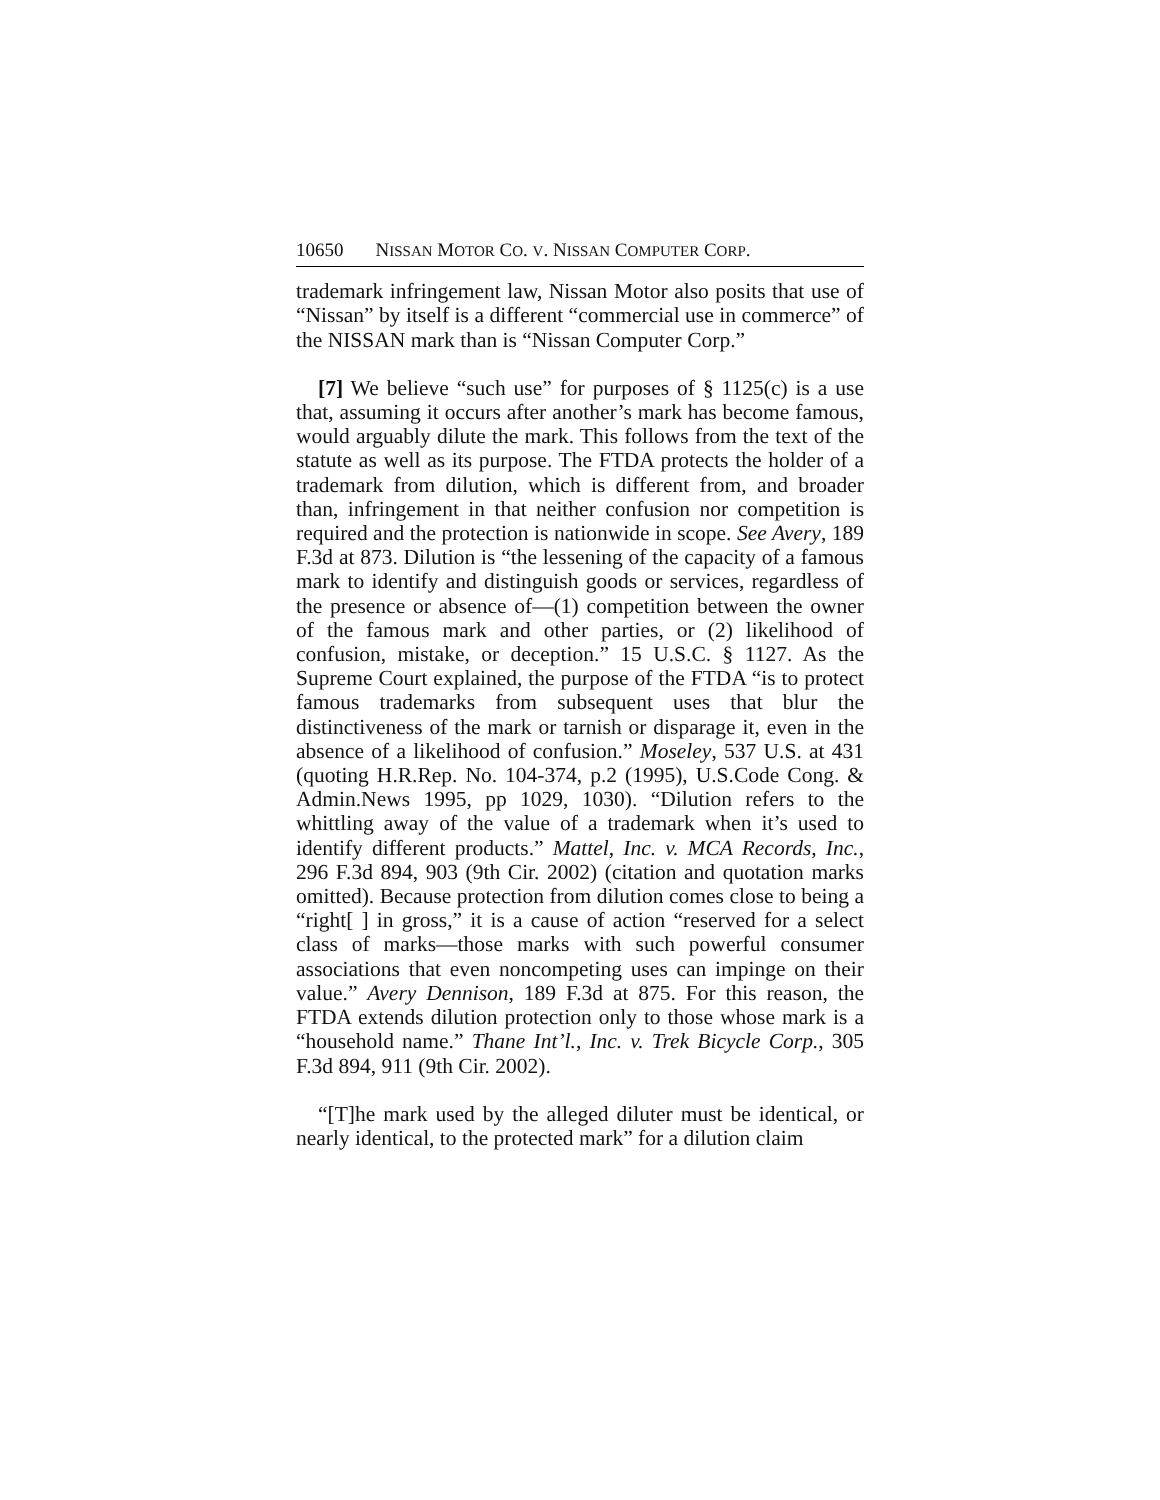10650 N ISSAN M OTOR C O. V. N ISSAN C OMPUTER C ORP.
trademark infringement law, Nissan Motor also posits that use of “Nissan” by itself is a different “commercial use in commerce” of the NISSAN mark than is “Nissan Computer Corp.”
[7] We believe “such use” for purposes of § 1125(c) is a use that, assuming it occurs after another’s mark has become famous, would arguably dilute the mark. This follows from the text of the statute as well as its purpose. The FTDA protects the holder of a trademark from dilution, which is different from, and broader than, infringement in that neither confusion nor competition is required and the protection is nationwide in scope. See Avery, 189 F.3d at 873. Dilution is “the lessening of the capacity of a famous mark to identify and distinguish goods or services, regardless of the presence or absence of—(1) competition between the owner of the famous mark and other parties, or (2) likelihood of confusion, mistake, or deception.” 15 U.S.C. § 1127. As the Supreme Court explained, the purpose of the FTDA “is to protect famous trademarks from subsequent uses that blur the distinctiveness of the mark or tarnish or disparage it, even in the absence of a likelihood of confusion.” Moseley, 537 U.S. at 431 (quoting H.R.Rep. No. 104-374, p.2 (1995), U.S.Code Cong. & Admin.News 1995, pp 1029, 1030). “Dilution refers to the whittling away of the value of a trademark when it’s used to identify different products.” Mattel, Inc. v. MCA Records, Inc., 296 F.3d 894, 903 (9th Cir. 2002) (citation and quotation marks omitted). Because protection from dilution comes close to being a “right[ ] in gross,” it is a cause of action “reserved for a select class of marks—those marks with such powerful consumer associations that even noncompeting uses can impinge on their value.” Avery Dennison, 189 F.3d at 875. For this reason, the FTDA extends dilution protection only to those whose mark is a “household name.” Thane Int’l., Inc. v. Trek Bicycle Corp., 305 F.3d 894, 911 (9th Cir. 2002).
“[T]he mark used by the alleged diluter must be identical, or nearly identical, to the protected mark” for a dilution claim